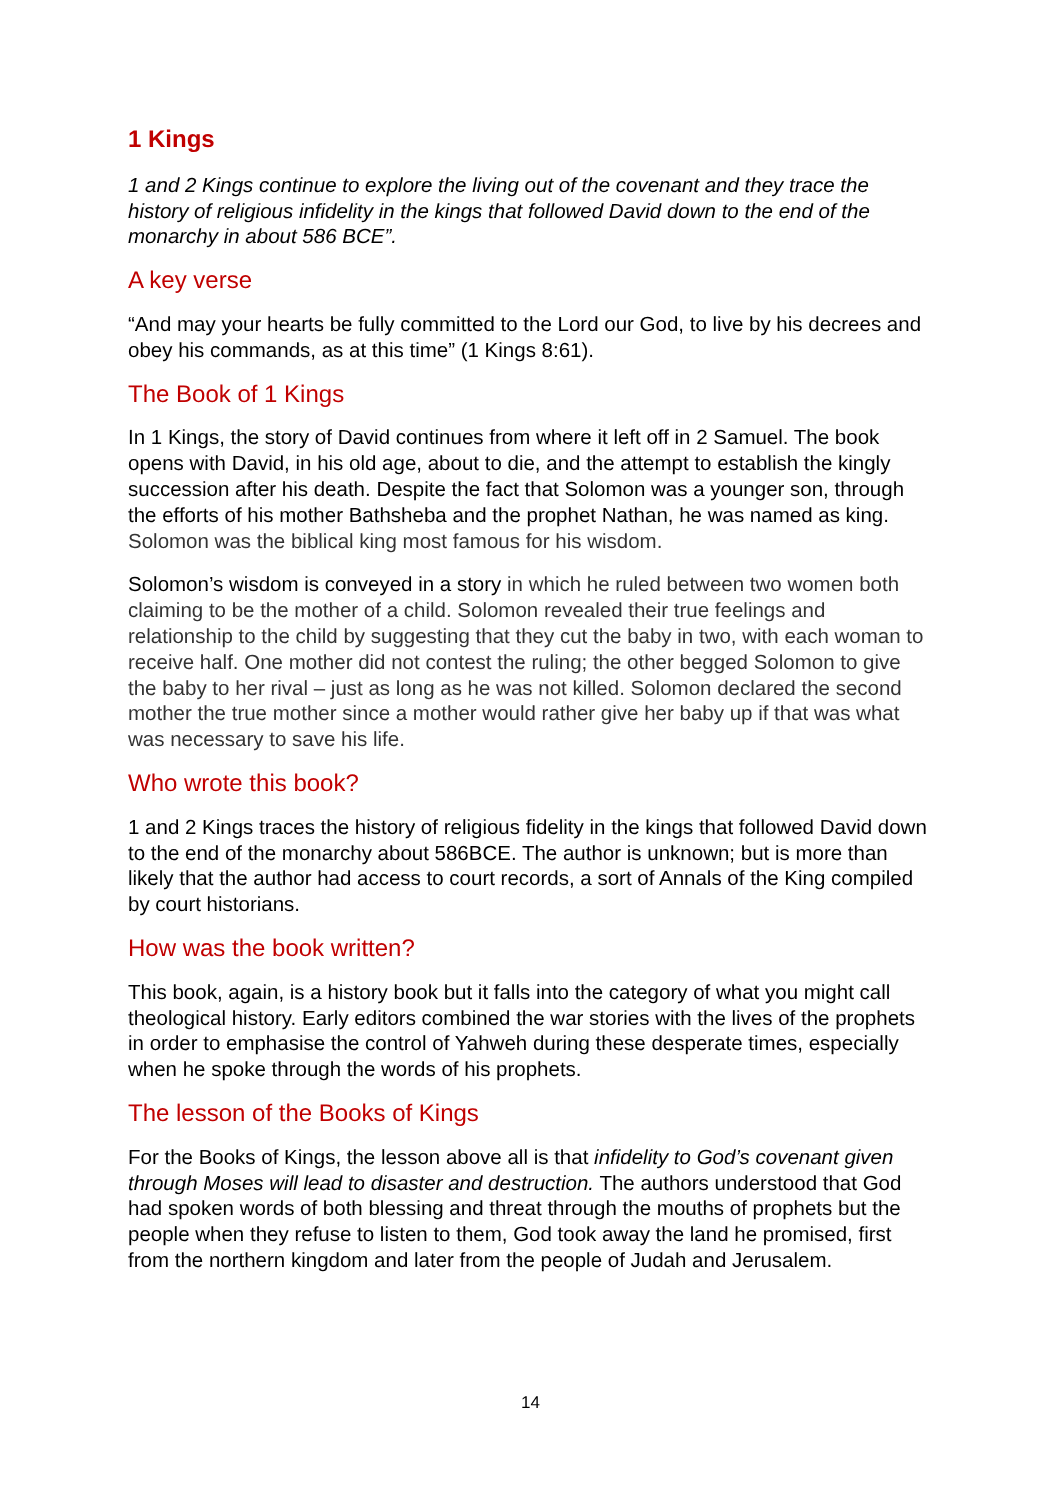1 Kings
1 and 2 Kings continue to explore the living out of the covenant and they trace the history of religious infidelity in the kings that followed David down to the end of the monarchy in about 586 BCE”.
A key verse
“And may your hearts be fully committed to the Lord our God, to live by his decrees and obey his commands, as at this time” (1 Kings 8:61).
The Book of 1 Kings
In 1 Kings, the story of David continues from where it left off in 2 Samuel. The book opens with David, in his old age, about to die, and the attempt to establish the kingly succession after his death. Despite the fact that Solomon was a younger son, through the efforts of his mother Bathsheba and the prophet Nathan, he was named as king. Solomon was the biblical king most famous for his wisdom.
Solomon’s wisdom is conveyed in a story in which he ruled between two women both claiming to be the mother of a child. Solomon revealed their true feelings and relationship to the child by suggesting that they cut the baby in two, with each woman to receive half. One mother did not contest the ruling; the other begged Solomon to give the baby to her rival – just as long as he was not killed. Solomon declared the second mother the true mother since a mother would rather give her baby up if that was what was necessary to save his life.
Who wrote this book?
1 and 2 Kings traces the history of religious fidelity in the kings that followed David down to the end of the monarchy about 586BCE. The author is unknown; but is more than likely that the author had access to court records, a sort of Annals of the King compiled by court historians.
How was the book written?
This book, again, is a history book but it falls into the category of what you might call theological history. Early editors combined the war stories with the lives of the prophets in order to emphasise the control of Yahweh during these desperate times, especially when he spoke through the words of his prophets.
The lesson of the Books of Kings
For the Books of Kings, the lesson above all is that infidelity to God’s covenant given through Moses will lead to disaster and destruction. The authors understood that God had spoken words of both blessing and threat through the mouths of prophets but the people when they refuse to listen to them, God took away the land he promised, first from the northern kingdom and later from the people of Judah and Jerusalem.
14